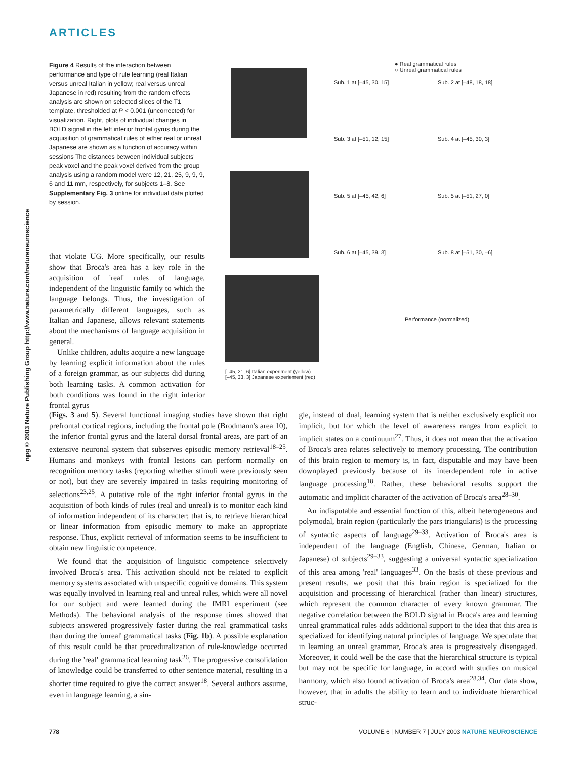ARTICLES
npg © 2003 Nature Publishing Group http://www.nature.com/natureneuroscience
Figure 4 Results of the interaction between performance and type of rule learning (real Italian versus unreal Italian in yellow; real versus unreal Japanese in red) resulting from the random effects analysis are shown on selected slices of the T1 template, thresholded at P < 0.001 (uncorrected) for visualization. Right, plots of individual changes in BOLD signal in the left inferior frontal gyrus during the acquisition of grammatical rules of either real or unreal Japanese are shown as a function of accuracy within sessions The distances between individual subjects' peak voxel and the peak voxel derived from the group analysis using a random model were 12, 21, 25, 9, 9, 9, 6 and 11 mm, respectively, for subjects 1–8. See Supplementary Fig. 3 online for individual data plotted by session.
[–45, 21, 6] Italian experiment (yellow)
[–45, 33, 3] Japanese experiement (red)
● Real grammatical rules
○ Unreal grammatical rules
Sub. 1 at [–45, 30, 15]
Sub. 2 at [–48, 18, 18]
Sub. 3 at [–51, 12, 15]
Sub. 4 at [–45, 30, 3]
Sub. 5 at [–45, 42, 6]
Sub. 5 at [–51, 27, 0]
Sub. 6 at [–45, 39, 3]
Sub. 8 at [–51, 30, –6]
Performance (normalized)
that violate UG. More specifically, our results show that Broca's area has a key role in the acquisition of 'real' rules of language, independent of the linguistic family to which the language belongs. Thus, the investigation of parametrically different languages, such as Italian and Japanese, allows relevant statements about the mechanisms of language acquisition in general.
Unlike children, adults acquire a new language by learning explicit information about the rules of a foreign grammar, as our subjects did during both learning tasks. A common activation for both conditions was found in the right inferior frontal gyrus
(Figs. 3 and 5). Several functional imaging studies have shown that right prefrontal cortical regions, including the frontal pole (Brodmann's area 10), the inferior frontal gyrus and the lateral dorsal frontal areas, are part of an extensive neuronal system that subserves episodic memory retrieval<sup>18–25</sup>. Humans and monkeys with frontal lesions can perform normally on recognition memory tasks (reporting whether stimuli were previously seen or not), but they are severely impaired in tasks requiring monitoring of selections<sup>23,25</sup>. A putative role of the right inferior frontal gyrus in the acquisition of both kinds of rules (real and unreal) is to monitor each kind of information independent of its character; that is, to retrieve hierarchical or linear information from episodic memory to make an appropriate response. Thus, explicit retrieval of information seems to be insufficient to obtain new linguistic competence.
We found that the acquisition of linguistic competence selectively involved Broca's area. This activation should not be related to explicit memory systems associated with unspecific cognitive domains. This system was equally involved in learning real and unreal rules, which were all novel for our subject and were learned during the fMRI experiment (see Methods). The behavioral analysis of the response times showed that subjects answered progressively faster during the real grammatical tasks than during the 'unreal' grammatical tasks (Fig. 1b). A possible explanation of this result could be that proceduralization of rule-knowledge occurred during the 'real' grammatical learning task<sup>26</sup>. The progressive consolidation of knowledge could be transferred to other sentence material, resulting in a shorter time required to give the correct answer<sup>18</sup>. Several authors assume, even in language learning, a sin-
gle, instead of dual, learning system that is neither exclusively explicit nor implicit, but for which the level of awareness ranges from explicit to implicit states on a continuum<sup>27</sup>. Thus, it does not mean that the activation of Broca's area relates selectively to memory processing. The contribution of this brain region to memory is, in fact, disputable and may have been downplayed previously because of its interdependent role in active language processing<sup>18</sup>. Rather, these behavioral results support the automatic and implicit character of the activation of Broca's area<sup>28–30</sup>.
An indisputable and essential function of this, albeit heterogeneous and polymodal, brain region (particularly the pars triangularis) is the processing of syntactic aspects of language<sup>29–33</sup>. Activation of Broca's area is independent of the language (English, Chinese, German, Italian or Japanese) of subjects<sup>29–33</sup>, suggesting a universal syntactic specialization of this area among 'real' languages<sup>33</sup>. On the basis of these previous and present results, we posit that this brain region is specialized for the acquisition and processing of hierarchical (rather than linear) structures, which represent the common character of every known grammar. The negative correlation between the BOLD signal in Broca's area and learning unreal grammatical rules adds additional support to the idea that this area is specialized for identifying natural principles of language. We speculate that in learning an unreal grammar, Broca's area is progressively disengaged. Moreover, it could well be the case that the hierarchical structure is typical but may not be specific for language, in accord with studies on musical harmony, which also found activation of Broca's area<sup>28,34</sup>. Our data show, however, that in adults the ability to learn and to individuate hierarchical struc-
778 VOLUME 6 | NUMBER 7 | JULY 2003 NATURE NEUROSCIENCE